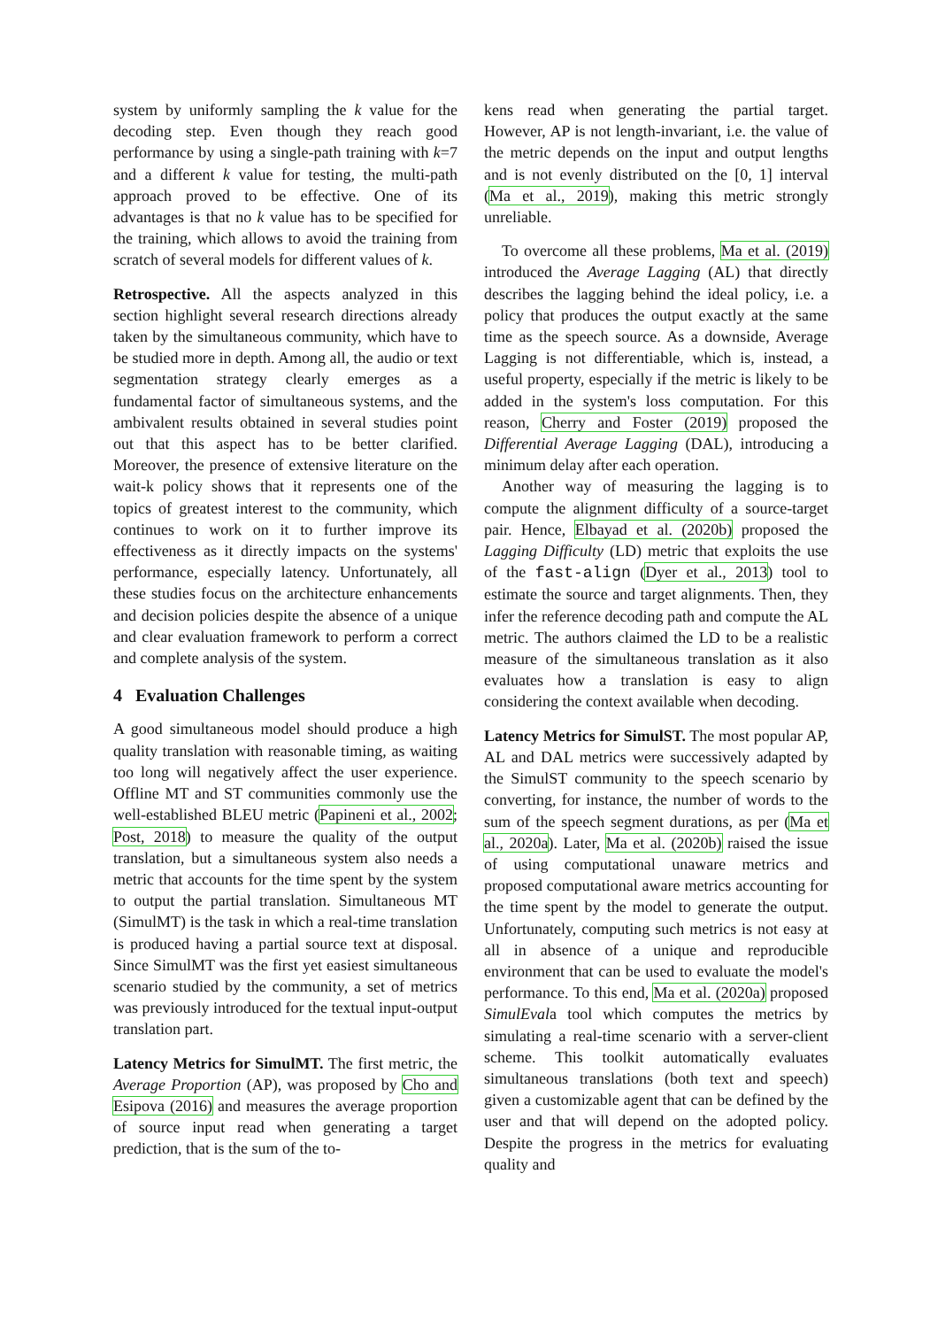system by uniformly sampling the k value for the decoding step. Even though they reach good performance by using a single-path training with k=7 and a different k value for testing, the multi-path approach proved to be effective. One of its advantages is that no k value has to be specified for the training, which allows to avoid the training from scratch of several models for different values of k.
Retrospective. All the aspects analyzed in this section highlight several research directions already taken by the simultaneous community, which have to be studied more in depth. Among all, the audio or text segmentation strategy clearly emerges as a fundamental factor of simultaneous systems, and the ambivalent results obtained in several studies point out that this aspect has to be better clarified. Moreover, the presence of extensive literature on the wait-k policy shows that it represents one of the topics of greatest interest to the community, which continues to work on it to further improve its effectiveness as it directly impacts on the systems' performance, especially latency. Unfortunately, all these studies focus on the architecture enhancements and decision policies despite the absence of a unique and clear evaluation framework to perform a correct and complete analysis of the system.
4 Evaluation Challenges
A good simultaneous model should produce a high quality translation with reasonable timing, as waiting too long will negatively affect the user experience. Offline MT and ST communities commonly use the well-established BLEU metric (Papineni et al., 2002; Post, 2018) to measure the quality of the output translation, but a simultaneous system also needs a metric that accounts for the time spent by the system to output the partial translation. Simultaneous MT (SimulMT) is the task in which a real-time translation is produced having a partial source text at disposal. Since SimulMT was the first yet easiest simultaneous scenario studied by the community, a set of metrics was previously introduced for the textual input-output translation part.
Latency Metrics for SimulMT. The first metric, the Average Proportion (AP), was proposed by Cho and Esipova (2016) and measures the average proportion of source input read when generating a target prediction, that is the sum of the to-
kens read when generating the partial target. However, AP is not length-invariant, i.e. the value of the metric depends on the input and output lengths and is not evenly distributed on the [0, 1] interval (Ma et al., 2019), making this metric strongly unreliable.
To overcome all these problems, Ma et al. (2019) introduced the Average Lagging (AL) that directly describes the lagging behind the ideal policy, i.e. a policy that produces the output exactly at the same time as the speech source. As a downside, Average Lagging is not differentiable, which is, instead, a useful property, especially if the metric is likely to be added in the system's loss computation. For this reason, Cherry and Foster (2019) proposed the Differential Average Lagging (DAL), introducing a minimum delay after each operation.
Another way of measuring the lagging is to compute the alignment difficulty of a source-target pair. Hence, Elbayad et al. (2020b) proposed the Lagging Difficulty (LD) metric that exploits the use of the fast-align (Dyer et al., 2013) tool to estimate the source and target alignments. Then, they infer the reference decoding path and compute the AL metric. The authors claimed the LD to be a realistic measure of the simultaneous translation as it also evaluates how a translation is easy to align considering the context available when decoding.
Latency Metrics for SimulST. The most popular AP, AL and DAL metrics were successively adapted by the SimulST community to the speech scenario by converting, for instance, the number of words to the sum of the speech segment durations, as per (Ma et al., 2020a). Later, Ma et al. (2020b) raised the issue of using computational unaware metrics and proposed computational aware metrics accounting for the time spent by the model to generate the output. Unfortunately, computing such metrics is not easy at all in absence of a unique and reproducible environment that can be used to evaluate the model's performance. To this end, Ma et al. (2020a) proposed SimulEvala tool which computes the metrics by simulating a real-time scenario with a server-client scheme. This toolkit automatically evaluates simultaneous translations (both text and speech) given a customizable agent that can be defined by the user and that will depend on the adopted policy. Despite the progress in the metrics for evaluating quality and